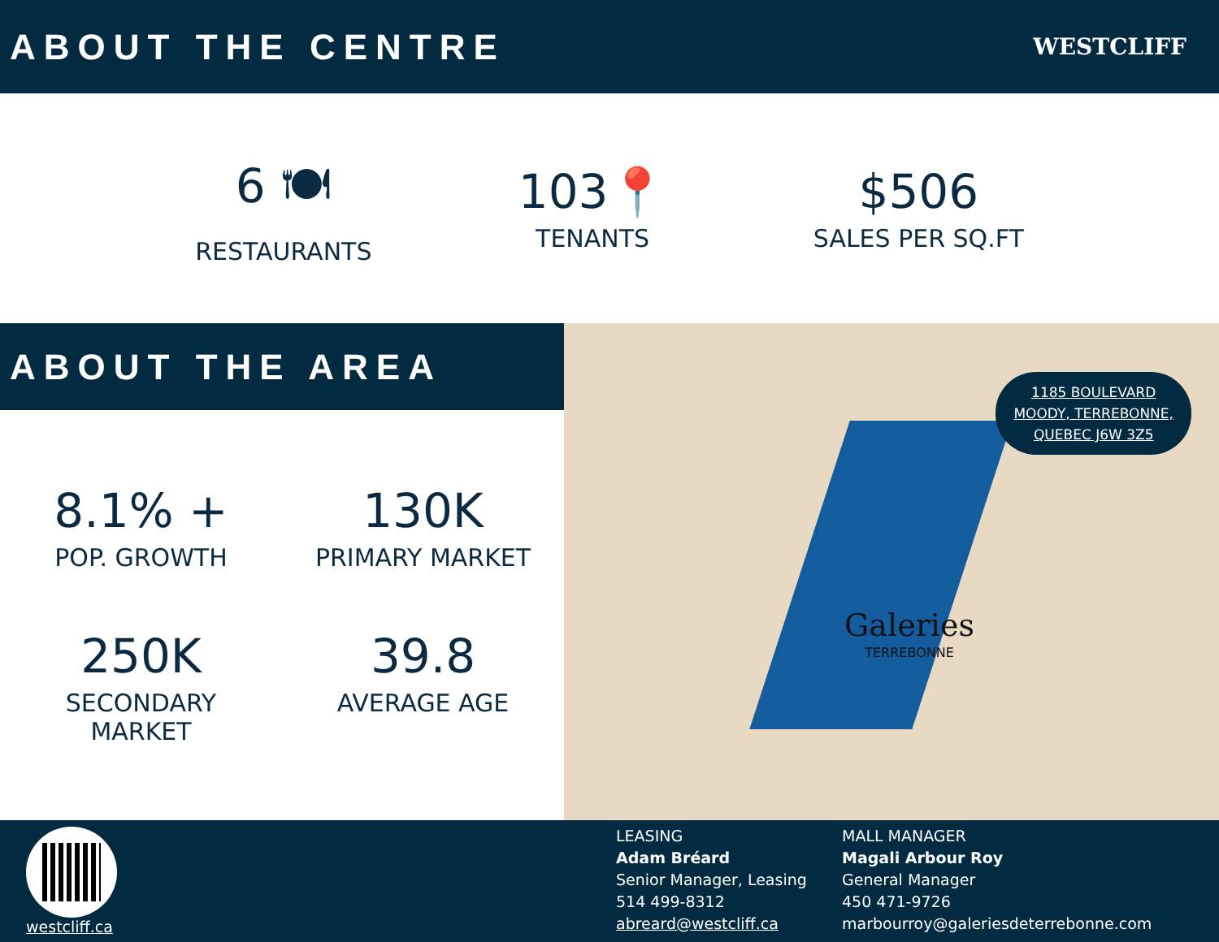ABOUT THE CENTRE
WESTCLIFF
6 🍽
RESTAURANTS
103📍
TENANTS
$506
SALES PER SQ.FT
ABOUT THE AREA
8.1% +
POP. GROWTH
130K
PRIMARY MARKET
250K
SECONDARY
MARKET
39.8
AVERAGE AGE
Galeries
TERREBONNE
1185 BOULEVARD
MOODY, TERREBONNE,
QUEBEC J6W 3Z5
westcliff.ca
LEASING
Adam Bréard
Senior Manager, Leasing
514 499-8312
abreard@westcliff.ca
MALL MANAGER
Magali Arbour Roy
General Manager
450 471-9726
marbourroy@galeriesdeterrebonne.com